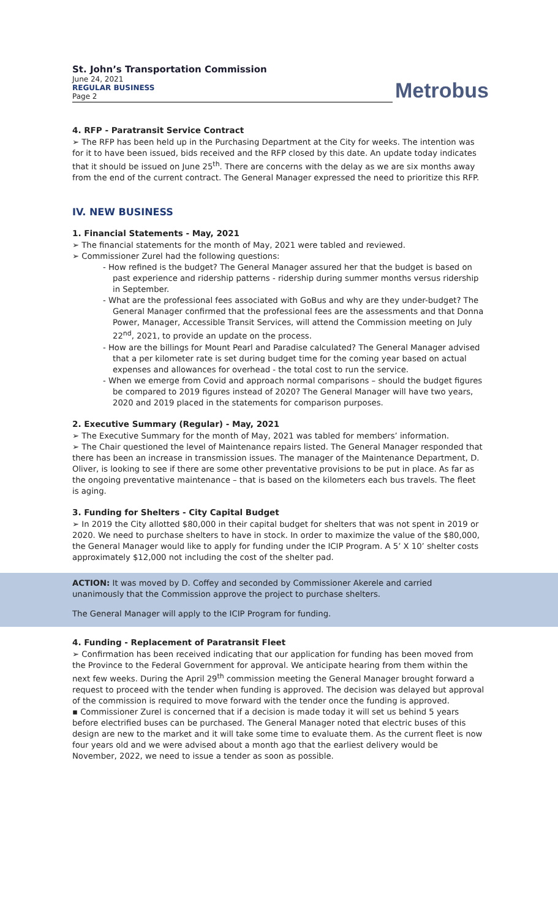St. John’s Transportation Commission
June 24, 2021
REGULAR BUSINESS
Page 2
Metrobus
4. RFP - Paratransit Service Contract
➢ The RFP has been held up in the Purchasing Department at the City for weeks. The intention was for it to have been issued, bids received and the RFP closed by this date. An update today indicates that it should be issued on June 25<sup>th</sup>. There are concerns with the delay as we are six months away from the end of the current contract. The General Manager expressed the need to prioritize this RFP.
IV. NEW BUSINESS
1. Financial Statements - May, 2021
➢ The financial statements for the month of May, 2021 were tabled and reviewed.
➢ Commissioner Zurel had the following questions:
- How refined is the budget? The General Manager assured her that the budget is based on past experience and ridership patterns - ridership during summer months versus ridership in September.
- What are the professional fees associated with GoBus and why are they under-budget? The General Manager confirmed that the professional fees are the assessments and that Donna Power, Manager, Accessible Transit Services, will attend the Commission meeting on July 22<sup>nd</sup>, 2021, to provide an update on the process.
- How are the billings for Mount Pearl and Paradise calculated? The General Manager advised that a per kilometer rate is set during budget time for the coming year based on actual expenses and allowances for overhead - the total cost to run the service.
- When we emerge from Covid and approach normal comparisons – should the budget figures be compared to 2019 figures instead of 2020? The General Manager will have two years, 2020 and 2019 placed in the statements for comparison purposes.
2. Executive Summary (Regular) - May, 2021
➢ The Executive Summary for the month of May, 2021 was tabled for members’ information.
➢ The Chair questioned the level of Maintenance repairs listed. The General Manager responded that there has been an increase in transmission issues. The manager of the Maintenance Department, D. Oliver, is looking to see if there are some other preventative provisions to be put in place. As far as the ongoing preventative maintenance – that is based on the kilometers each bus travels. The fleet is aging.
3. Funding for Shelters - City Capital Budget
➢ In 2019 the City allotted $80,000 in their capital budget for shelters that was not spent in 2019 or 2020. We need to purchase shelters to have in stock. In order to maximize the value of the $80,000, the General Manager would like to apply for funding under the ICIP Program. A 5’ X 10’ shelter costs approximately $12,000 not including the cost of the shelter pad.
ACTION: It was moved by D. Coffey and seconded by Commissioner Akerele and carried unanimously that the Commission approve the project to purchase shelters.
The General Manager will apply to the ICIP Program for funding.
4. Funding - Replacement of Paratransit Fleet
➢ Confirmation has been received indicating that our application for funding has been moved from the Province to the Federal Government for approval. We anticipate hearing from them within the next few weeks. During the April 29<sup>th</sup> commission meeting the General Manager brought forward a request to proceed with the tender when funding is approved. The decision was delayed but approval of the commission is required to move forward with the tender once the funding is approved.
▪ Commissioner Zurel is concerned that if a decision is made today it will set us behind 5 years before electrified buses can be purchased. The General Manager noted that electric buses of this design are new to the market and it will take some time to evaluate them. As the current fleet is now four years old and we were advised about a month ago that the earliest delivery would be November, 2022, we need to issue a tender as soon as possible.